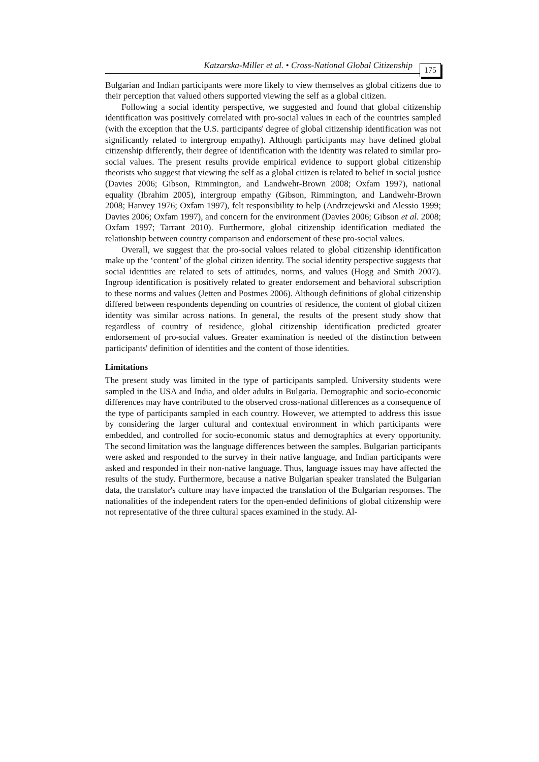Katzarska-Miller et al. • Cross-National Global Citizenship 175
Bulgarian and Indian participants were more likely to view themselves as global citizens due to their perception that valued others supported viewing the self as a global citizen.
Following a social identity perspective, we suggested and found that global citizenship identification was positively correlated with pro-social values in each of the countries sampled (with the exception that the U.S. participants' degree of global citizenship identification was not significantly related to intergroup empathy). Although participants may have defined global citizenship differently, their degree of identification with the identity was related to similar pro-social values. The present results provide empirical evidence to support global citizenship theorists who suggest that viewing the self as a global citizen is related to belief in social justice (Davies 2006; Gibson, Rimmington, and Landwehr-Brown 2008; Oxfam 1997), national equality (Ibrahim 2005), intergroup empathy (Gibson, Rimmington, and Landwehr-Brown 2008; Hanvey 1976; Oxfam 1997), felt responsibility to help (Andrzejewski and Alessio 1999; Davies 2006; Oxfam 1997), and concern for the environment (Davies 2006; Gibson et al. 2008; Oxfam 1997; Tarrant 2010). Furthermore, global citizenship identification mediated the relationship between country comparison and endorsement of these pro-social values.
Overall, we suggest that the pro-social values related to global citizenship identification make up the ‘content’ of the global citizen identity. The social identity perspective suggests that social identities are related to sets of attitudes, norms, and values (Hogg and Smith 2007). Ingroup identification is positively related to greater endorsement and behavioral subscription to these norms and values (Jetten and Postmes 2006). Although definitions of global citizenship differed between respondents depending on countries of residence, the content of global citizen identity was similar across nations. In general, the results of the present study show that regardless of country of residence, global citizenship identification predicted greater endorsement of pro-social values. Greater examination is needed of the distinction between participants' definition of identities and the content of those identities.
Limitations
The present study was limited in the type of participants sampled. University students were sampled in the USA and India, and older adults in Bulgaria. Demographic and socio-economic differences may have contributed to the observed cross-national differences as a consequence of the type of participants sampled in each country. However, we attempted to address this issue by considering the larger cultural and contextual environment in which participants were embedded, and controlled for socio-economic status and demographics at every opportunity. The second limitation was the language differences between the samples. Bulgarian participants were asked and responded to the survey in their native language, and Indian participants were asked and responded in their non-native language. Thus, language issues may have affected the results of the study. Furthermore, because a native Bulgarian speaker translated the Bulgarian data, the translator's culture may have impacted the translation of the Bulgarian responses. The nationalities of the independent raters for the open-ended definitions of global citizenship were not representative of the three cultural spaces examined in the study. Al-